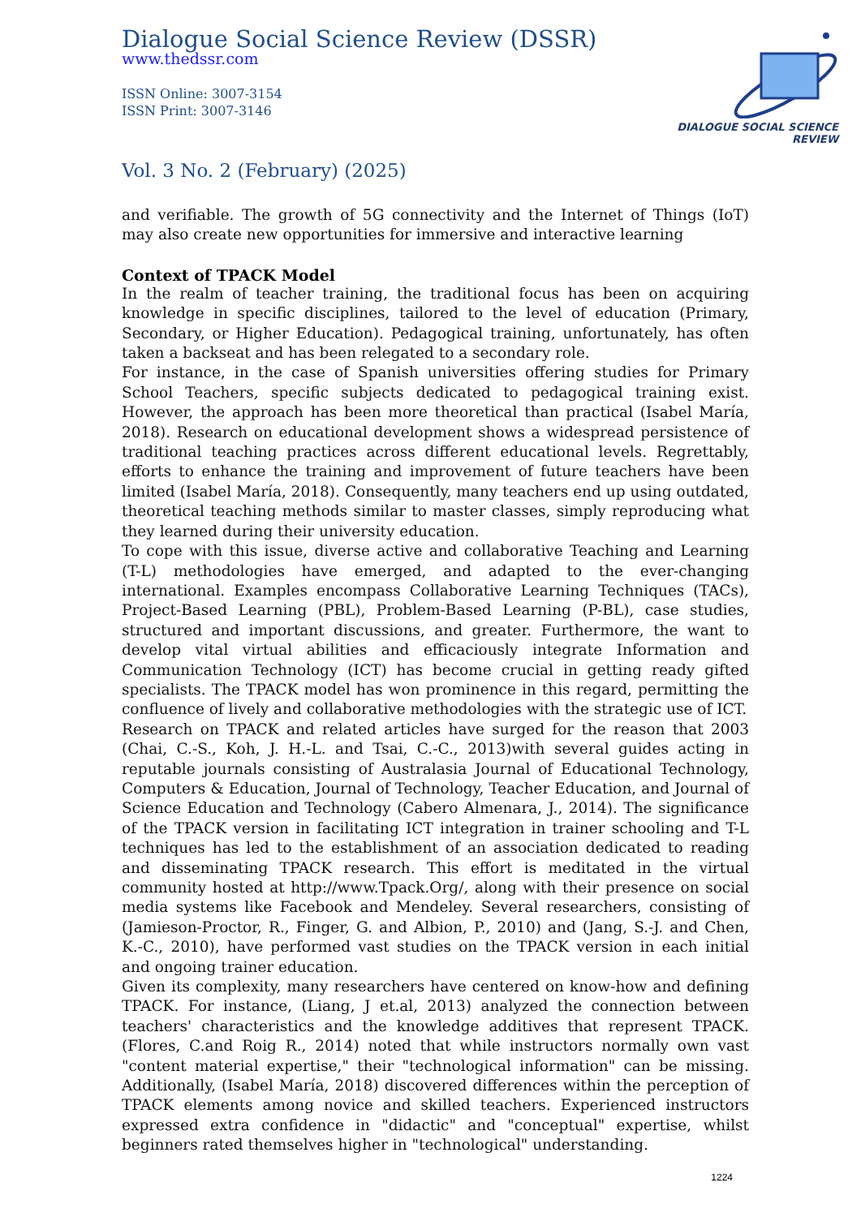Dialogue Social Science Review (DSSR)
www.thedssr.com
ISSN Online: 3007-3154
ISSN Print: 3007-3146
DIALOGUE SOCIAL SCIENCE REVIEW
Vol. 3 No. 2 (February) (2025)
and verifiable. The growth of 5G connectivity and the Internet of Things (IoT) may also create new opportunities for immersive and interactive learning
Context of TPACK Model
In the realm of teacher training, the traditional focus has been on acquiring knowledge in specific disciplines, tailored to the level of education (Primary, Secondary, or Higher Education). Pedagogical training, unfortunately, has often taken a backseat and has been relegated to a secondary role.
For instance, in the case of Spanish universities offering studies for Primary School Teachers, specific subjects dedicated to pedagogical training exist. However, the approach has been more theoretical than practical (Isabel María, 2018). Research on educational development shows a widespread persistence of traditional teaching practices across different educational levels. Regrettably, efforts to enhance the training and improvement of future teachers have been limited (Isabel María, 2018). Consequently, many teachers end up using outdated, theoretical teaching methods similar to master classes, simply reproducing what they learned during their university education.
To cope with this issue, diverse active and collaborative Teaching and Learning (T-L) methodologies have emerged, and adapted to the ever-changing international. Examples encompass Collaborative Learning Techniques (TACs), Project-Based Learning (PBL), Problem-Based Learning (P-BL), case studies, structured and important discussions, and greater. Furthermore, the want to develop vital virtual abilities and efficaciously integrate Information and Communication Technology (ICT) has become crucial in getting ready gifted specialists. The TPACK model has won prominence in this regard, permitting the confluence of lively and collaborative methodologies with the strategic use of ICT.
Research on TPACK and related articles have surged for the reason that 2003 (Chai, C.-S., Koh, J. H.-L. and Tsai, C.-C., 2013)with several guides acting in reputable journals consisting of Australasia Journal of Educational Technology, Computers & Education, Journal of Technology, Teacher Education, and Journal of Science Education and Technology (Cabero Almenara, J., 2014). The significance of the TPACK version in facilitating ICT integration in trainer schooling and T-L techniques has led to the establishment of an association dedicated to reading and disseminating TPACK research. This effort is meditated in the virtual community hosted at http://www.Tpack.Org/, along with their presence on social media systems like Facebook and Mendeley. Several researchers, consisting of (Jamieson-Proctor, R., Finger, G. and Albion, P., 2010) and (Jang, S.-J. and Chen, K.-C., 2010), have performed vast studies on the TPACK version in each initial and ongoing trainer education.
Given its complexity, many researchers have centered on know-how and defining TPACK. For instance, (Liang, J et.al, 2013) analyzed the connection between teachers' characteristics and the knowledge additives that represent TPACK. (Flores, C.and Roig R., 2014) noted that while instructors normally own vast "content material expertise," their "technological information" can be missing. Additionally, (Isabel María, 2018) discovered differences within the perception of TPACK elements among novice and skilled teachers. Experienced instructors expressed extra confidence in "didactic" and "conceptual" expertise, whilst beginners rated themselves higher in "technological" understanding.
1224